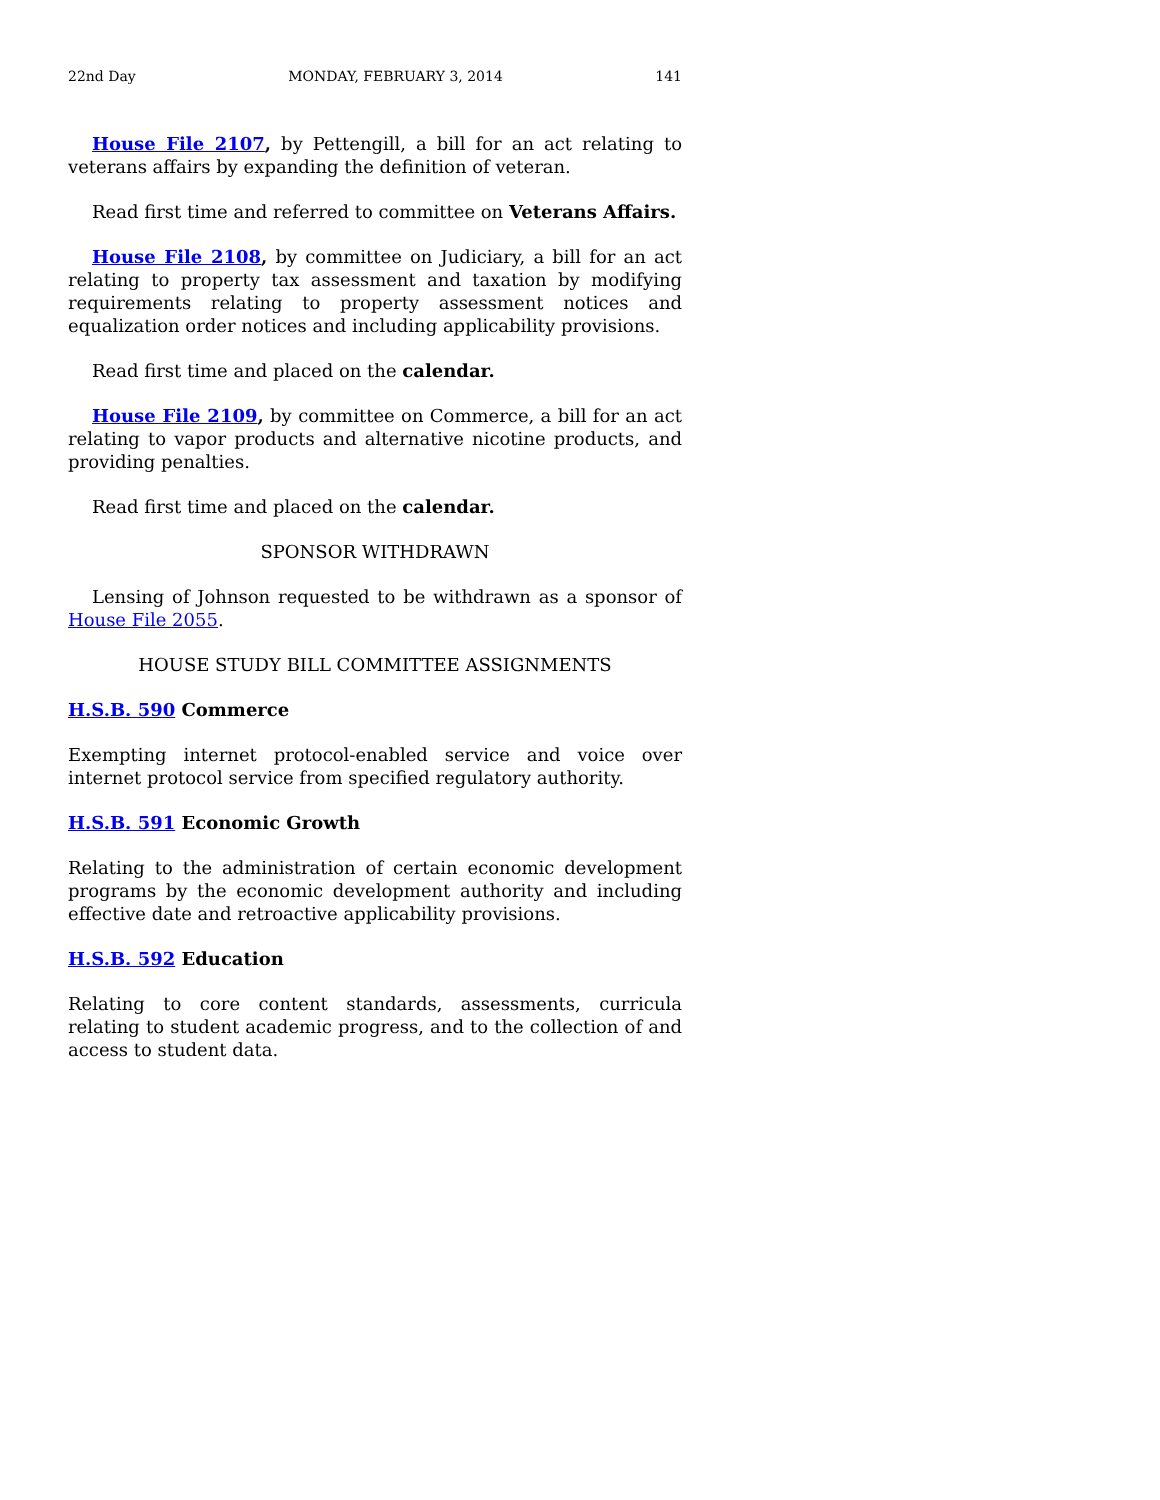22nd Day MONDAY, FEBRUARY 3, 2014 141
House File 2107, by Pettengill, a bill for an act relating to veterans affairs by expanding the definition of veteran.
Read first time and referred to committee on Veterans Affairs.
House File 2108, by committee on Judiciary, a bill for an act relating to property tax assessment and taxation by modifying requirements relating to property assessment notices and equalization order notices and including applicability provisions.
Read first time and placed on the calendar.
House File 2109, by committee on Commerce, a bill for an act relating to vapor products and alternative nicotine products, and providing penalties.
Read first time and placed on the calendar.
SPONSOR WITHDRAWN
Lensing of Johnson requested to be withdrawn as a sponsor of House File 2055.
HOUSE STUDY BILL COMMITTEE ASSIGNMENTS
H.S.B. 590 Commerce
Exempting internet protocol-enabled service and voice over internet protocol service from specified regulatory authority.
H.S.B. 591 Economic Growth
Relating to the administration of certain economic development programs by the economic development authority and including effective date and retroactive applicability provisions.
H.S.B. 592 Education
Relating to core content standards, assessments, curricula relating to student academic progress, and to the collection of and access to student data.